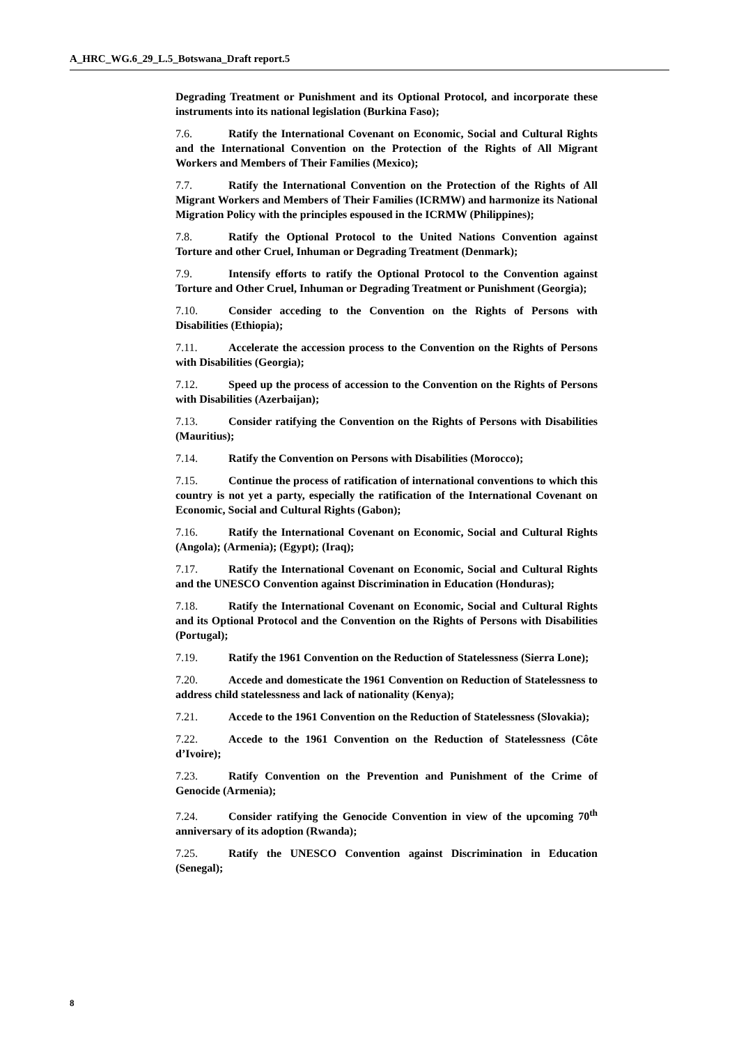A_HRC_WG.6_29_L.5_Botswana_Draft report.5
Degrading Treatment or Punishment and its Optional Protocol, and incorporate these instruments into its national legislation (Burkina Faso);
7.6. Ratify the International Covenant on Economic, Social and Cultural Rights and the International Convention on the Protection of the Rights of All Migrant Workers and Members of Their Families (Mexico);
7.7. Ratify the International Convention on the Protection of the Rights of All Migrant Workers and Members of Their Families (ICRMW) and harmonize its National Migration Policy with the principles espoused in the ICRMW (Philippines);
7.8. Ratify the Optional Protocol to the United Nations Convention against Torture and other Cruel, Inhuman or Degrading Treatment (Denmark);
7.9. Intensify efforts to ratify the Optional Protocol to the Convention against Torture and Other Cruel, Inhuman or Degrading Treatment or Punishment (Georgia);
7.10. Consider acceding to the Convention on the Rights of Persons with Disabilities (Ethiopia);
7.11. Accelerate the accession process to the Convention on the Rights of Persons with Disabilities (Georgia);
7.12. Speed up the process of accession to the Convention on the Rights of Persons with Disabilities (Azerbaijan);
7.13. Consider ratifying the Convention on the Rights of Persons with Disabilities (Mauritius);
7.14. Ratify the Convention on Persons with Disabilities (Morocco);
7.15. Continue the process of ratification of international conventions to which this country is not yet a party, especially the ratification of the International Covenant on Economic, Social and Cultural Rights (Gabon);
7.16. Ratify the International Covenant on Economic, Social and Cultural Rights (Angola); (Armenia); (Egypt); (Iraq);
7.17. Ratify the International Covenant on Economic, Social and Cultural Rights and the UNESCO Convention against Discrimination in Education (Honduras);
7.18. Ratify the International Covenant on Economic, Social and Cultural Rights and its Optional Protocol and the Convention on the Rights of Persons with Disabilities (Portugal);
7.19. Ratify the 1961 Convention on the Reduction of Statelessness (Sierra Lone);
7.20. Accede and domesticate the 1961 Convention on Reduction of Statelessness to address child statelessness and lack of nationality (Kenya);
7.21. Accede to the 1961 Convention on the Reduction of Statelessness (Slovakia);
7.22. Accede to the 1961 Convention on the Reduction of Statelessness (Côte d’Ivoire);
7.23. Ratify Convention on the Prevention and Punishment of the Crime of Genocide (Armenia);
7.24. Consider ratifying the Genocide Convention in view of the upcoming 70<sup>th</sup> anniversary of its adoption (Rwanda);
7.25. Ratify the UNESCO Convention against Discrimination in Education (Senegal);
8